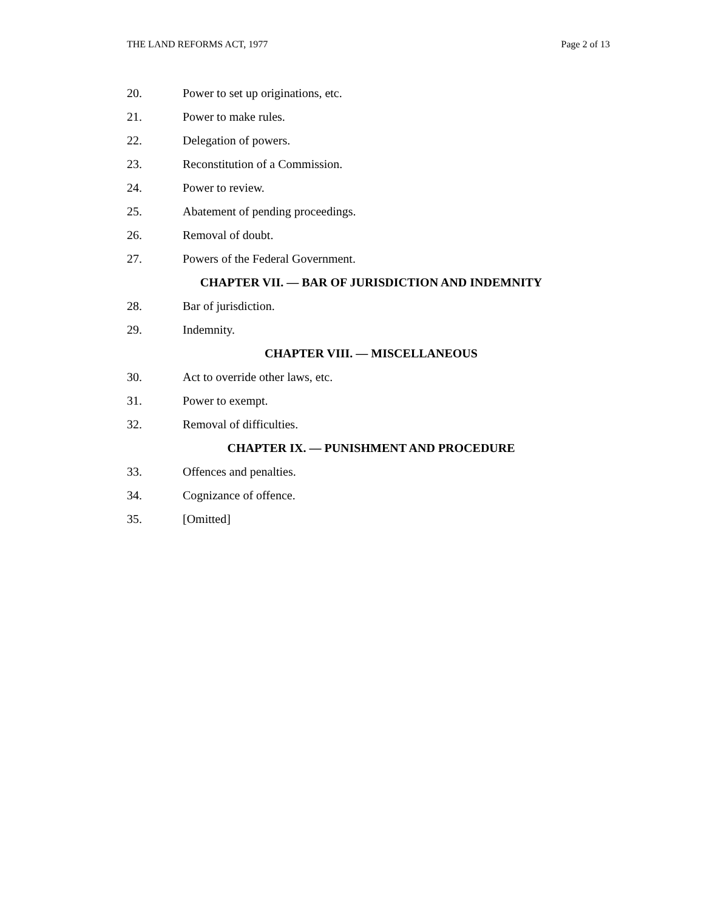THE LAND REFORMS ACT, 1977 Page 2 of 13
20. Power to set up originations, etc.
21. Power to make rules.
22. Delegation of powers.
23. Reconstitution of a Commission.
24. Power to review.
25. Abatement of pending proceedings.
26. Removal of doubt.
27. Powers of the Federal Government.
CHAPTER VII. — BAR OF JURISDICTION AND INDEMNITY
28. Bar of jurisdiction.
29. Indemnity.
CHAPTER VIII. — MISCELLANEOUS
30. Act to override other laws, etc.
31. Power to exempt.
32. Removal of difficulties.
CHAPTER IX. — PUNISHMENT AND PROCEDURE
33. Offences and penalties.
34. Cognizance of offence.
35. [Omitted]